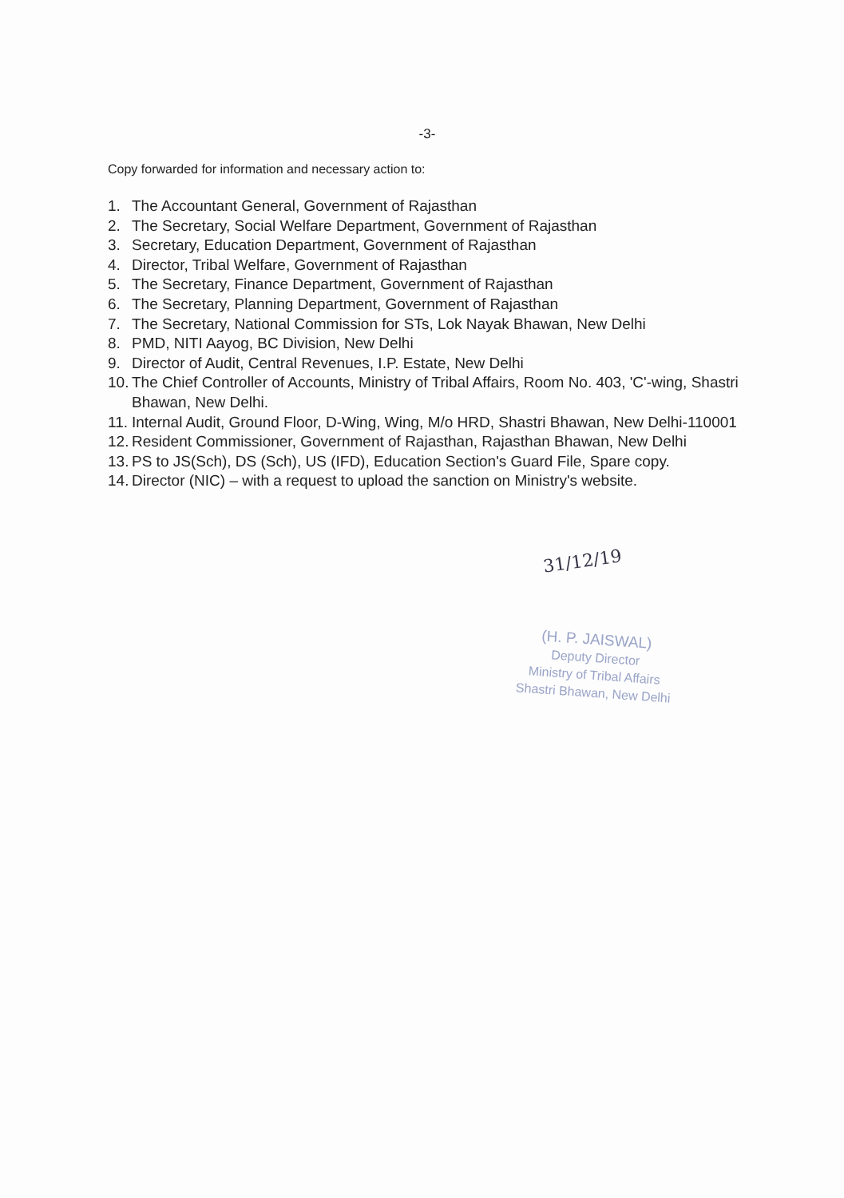-3-
Copy forwarded for information and necessary action to:
1. The Accountant General, Government of Rajasthan
2. The Secretary, Social Welfare Department, Government of Rajasthan
3. Secretary, Education Department, Government of Rajasthan
4. Director, Tribal Welfare, Government of Rajasthan
5. The Secretary, Finance Department, Government of Rajasthan
6. The Secretary, Planning Department, Government of Rajasthan
7. The Secretary, National Commission for STs, Lok Nayak Bhawan, New Delhi
8. PMD, NITI Aayog, BC Division, New Delhi
9. Director of Audit, Central Revenues, I.P. Estate, New Delhi
10. The Chief Controller of Accounts, Ministry of Tribal Affairs, Room No. 403, 'C'-wing, Shastri Bhawan, New Delhi.
11. Internal Audit, Ground Floor, D-Wing, Wing, M/o HRD, Shastri Bhawan, New Delhi-110001
12. Resident Commissioner, Government of Rajasthan, Rajasthan Bhawan, New Delhi
13. PS to JS(Sch), DS (Sch), US (IFD), Education Section's Guard File, Spare copy.
14. Director (NIC) – with a request to upload the sanction on Ministry's website.
31/12/19
(H. P. JAISWAL)
Deputy Director
Ministry of Tribal Affairs
Shastri Bhawan, New Delhi